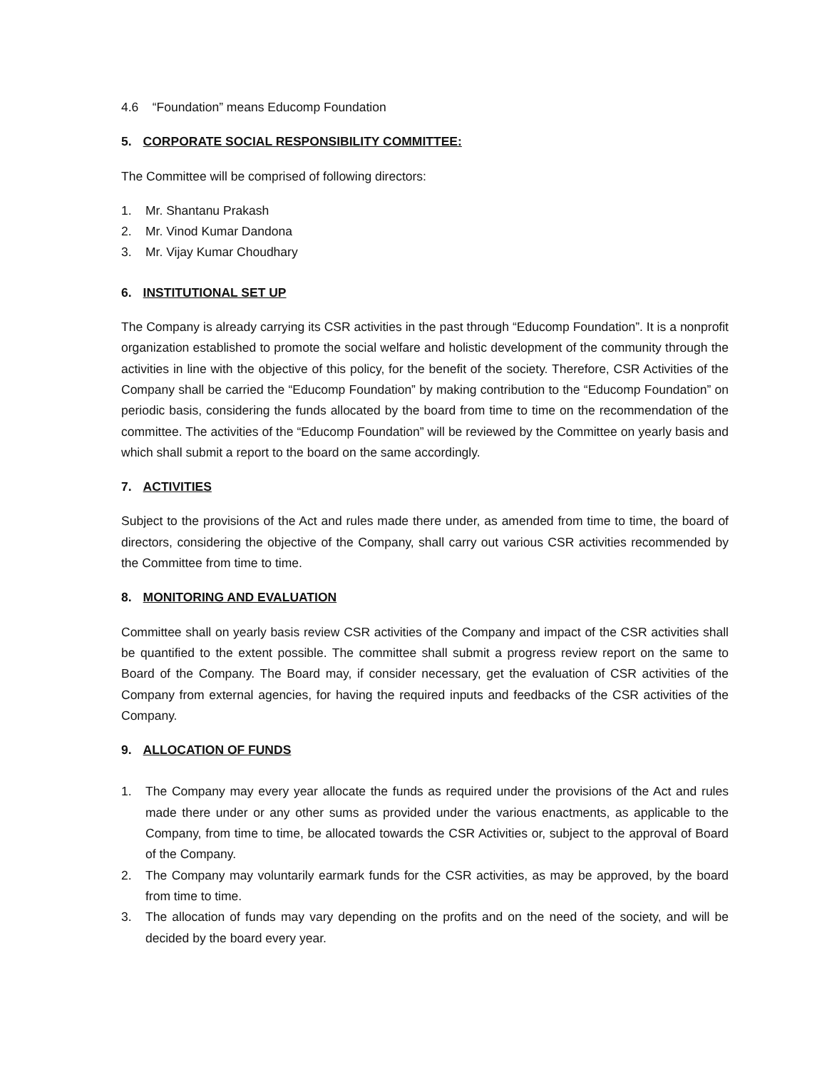4.6 “Foundation” means Educomp Foundation
5. CORPORATE SOCIAL RESPONSIBILITY COMMITTEE:
The Committee will be comprised of following directors:
1. Mr. Shantanu Prakash
2. Mr. Vinod Kumar Dandona
3. Mr. Vijay Kumar Choudhary
6. INSTITUTIONAL SET UP
The Company is already carrying its CSR activities in the past through “Educomp Foundation”. It is a nonprofit organization established to promote the social welfare and holistic development of the community through the activities in line with the objective of this policy, for the benefit of the society. Therefore, CSR Activities of the Company shall be carried the “Educomp Foundation” by making contribution to the “Educomp Foundation” on periodic basis, considering the funds allocated by the board from time to time on the recommendation of the committee. The activities of the “Educomp Foundation” will be reviewed by the Committee on yearly basis and which shall submit a report to the board on the same accordingly.
7. ACTIVITIES
Subject to the provisions of the Act and rules made there under, as amended from time to time, the board of directors, considering the objective of the Company, shall carry out various CSR activities recommended by the Committee from time to time.
8. MONITORING AND EVALUATION
Committee shall on yearly basis review CSR activities of the Company and impact of the CSR activities shall be quantified to the extent possible. The committee shall submit a progress review report on the same to Board of the Company. The Board may, if consider necessary, get the evaluation of CSR activities of the Company from external agencies, for having the required inputs and feedbacks of the CSR activities of the Company.
9. ALLOCATION OF FUNDS
1. The Company may every year allocate the funds as required under the provisions of the Act and rules made there under or any other sums as provided under the various enactments, as applicable to the Company, from time to time, be allocated towards the CSR Activities or, subject to the approval of Board of the Company.
2. The Company may voluntarily earmark funds for the CSR activities, as may be approved, by the board from time to time.
3. The allocation of funds may vary depending on the profits and on the need of the society, and will be decided by the board every year.